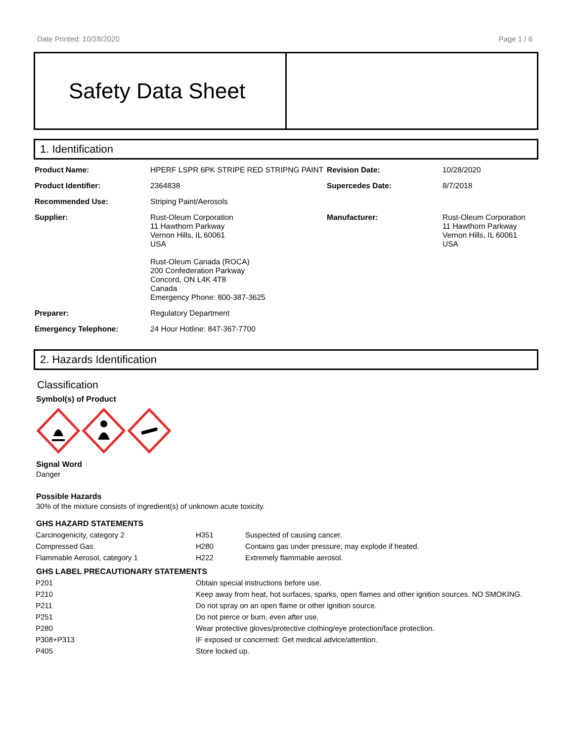Date Printed: 10/28/2020 Page 1 / 6
Safety Data Sheet
1. Identification
| Product Name: | HPERF LSPR 6PK STRIPE RED STRIPNG PAINT | Revision Date: | 10/28/2020 |
| Product Identifier: | 2364838 | Supercedes Date: | 8/7/2018 |
| Recommended Use: | Striping Paint/Aerosols | | |
| Supplier: | Rust-Oleum Corporation 11 Hawthorn Parkway Vernon Hills, IL 60061 USA Rust-Oleum Canada (ROCA) 200 Confederation Parkway Concord, ON L4K 4T8 Canada Emergency Phone: 800-387-3625 | Manufacturer: | Rust-Oleum Corporation 11 Hawthorn Parkway Vernon Hills, IL 60061 USA |
| Preparer: | Regulatory Department | | |
| Emergency Telephone: | 24 Hour Hotline: 847-367-7700 | | |
2. Hazards Identification
Classification
Symbol(s) of Product
Signal Word
Danger
Possible Hazards
30% of the mixture consists of ingredient(s) of unknown acute toxicity.
GHS HAZARD STATEMENTS
| Carcinogenicity, category 2 | H351 | Suspected of causing cancer. |
| Compressed Gas | H280 | Contains gas under pressure; may explode if heated. |
| Flammable Aerosol, category 1 | H222 | Extremely flammable aerosol. |
GHS LABEL PRECAUTIONARY STATEMENTS
| P201 | Obtain special instructions before use. |
| P210 | Keep away from heat, hot surfaces, sparks, open flames and other ignition sources. NO SMOKING. |
| P211 | Do not spray on an open flame or other ignition source. |
| P251 | Do not pierce or burn, even after use. |
| P280 | Wear protective gloves/protective clothing/eye protection/face protection. |
| P308+P313 | IF exposed or concerned: Get medical advice/attention. |
| P405 | Store locked up. |